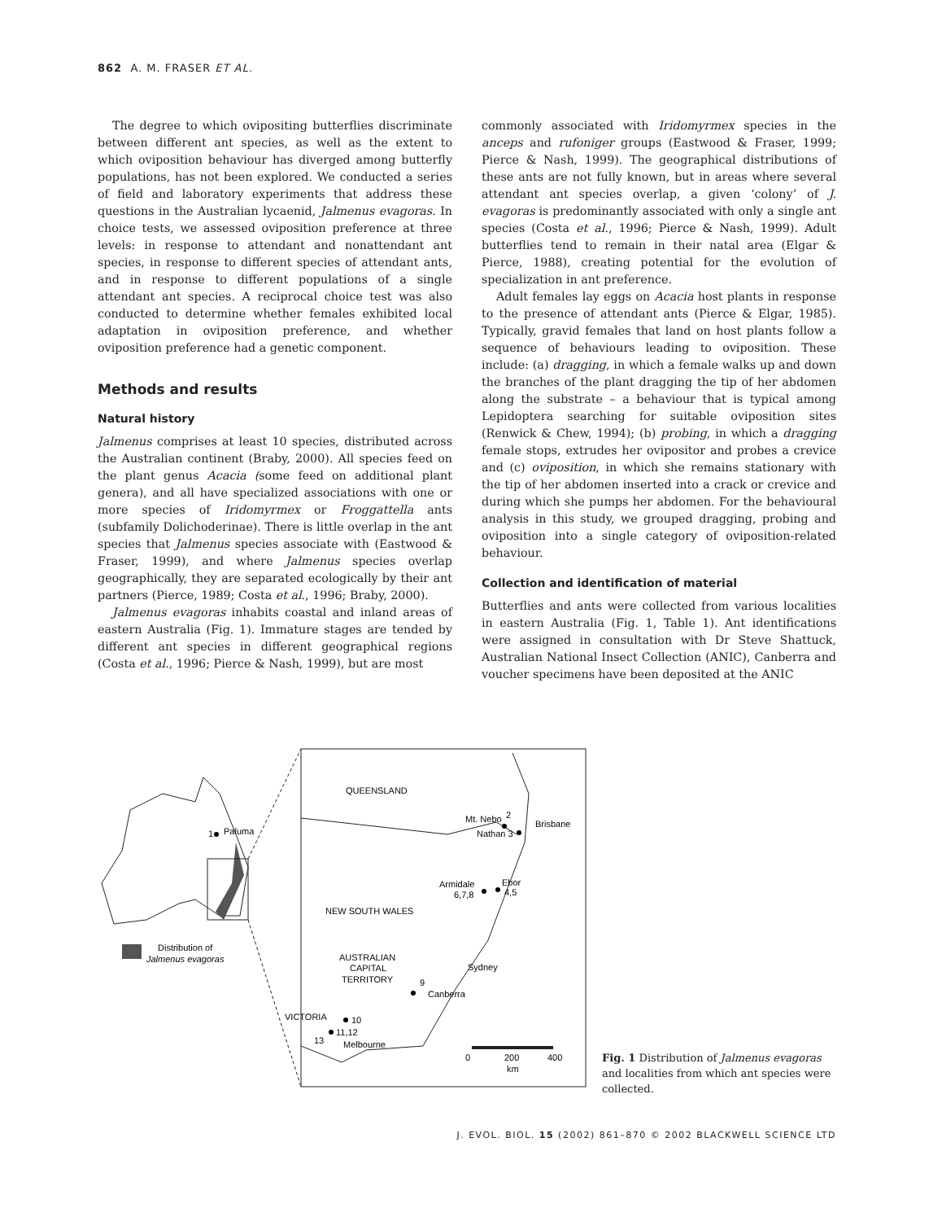862 A. M. FRASER ET AL.
The degree to which ovipositing butterflies discriminate between different ant species, as well as the extent to which oviposition behaviour has diverged among butterfly populations, has not been explored. We conducted a series of field and laboratory experiments that address these questions in the Australian lycaenid, Jalmenus evagoras. In choice tests, we assessed oviposition preference at three levels: in response to attendant and nonattendant ant species, in response to different species of attendant ants, and in response to different populations of a single attendant ant species. A reciprocal choice test was also conducted to determine whether females exhibited local adaptation in oviposition preference, and whether oviposition preference had a genetic component.
Methods and results
Natural history
Jalmenus comprises at least 10 species, distributed across the Australian continent (Braby, 2000). All species feed on the plant genus Acacia (some feed on additional plant genera), and all have specialized associations with one or more species of Iridomyrmex or Froggattella ants (subfamily Dolichoderinae). There is little overlap in the ant species that Jalmenus species associate with (Eastwood & Fraser, 1999), and where Jalmenus species overlap geographically, they are separated ecologically by their ant partners (Pierce, 1989; Costa et al., 1996; Braby, 2000).
Jalmenus evagoras inhabits coastal and inland areas of eastern Australia (Fig. 1). Immature stages are tended by different ant species in different geographical regions (Costa et al., 1996; Pierce & Nash, 1999), but are most
commonly associated with Iridomyrmex species in the anceps and rufoniger groups (Eastwood & Fraser, 1999; Pierce & Nash, 1999). The geographical distributions of these ants are not fully known, but in areas where several attendant ant species overlap, a given ‘colony’ of J. evagoras is predominantly associated with only a single ant species (Costa et al., 1996; Pierce & Nash, 1999). Adult butterflies tend to remain in their natal area (Elgar & Pierce, 1988), creating potential for the evolution of specialization in ant preference.
Adult females lay eggs on Acacia host plants in response to the presence of attendant ants (Pierce & Elgar, 1985). Typically, gravid females that land on host plants follow a sequence of behaviours leading to oviposition. These include: (a) dragging, in which a female walks up and down the branches of the plant dragging the tip of her abdomen along the substrate – a behaviour that is typical among Lepidoptera searching for suitable oviposition sites (Renwick & Chew, 1994); (b) probing, in which a dragging female stops, extrudes her ovipositor and probes a crevice and (c) oviposition, in which she remains stationary with the tip of her abdomen inserted into a crack or crevice and during which she pumps her abdomen. For the behavioural analysis in this study, we grouped dragging, probing and oviposition into a single category of oviposition-related behaviour.
Collection and identification of material
Butterflies and ants were collected from various localities in eastern Australia (Fig. 1, Table 1). Ant identifications were assigned in consultation with Dr Steve Shattuck, Australian National Insect Collection (ANIC), Canberra and voucher specimens have been deposited at the ANIC
1
Paluma
Distribution of
Jalmenus evagoras
QUEENSLAND
Mt. Nebo
2
Nathan 3
Brisbane
Armidale
6,7,8
Ebor
4,5
NEW SOUTH WALES
AUSTRALIAN
CAPITAL
TERRITORY
9
Canberra
Sydney
VICTORIA
10
11,12
13
Melbourne
0
200
400
km
Fig. 1 Distribution of Jalmenus evagoras and localities from which ant species were collected.
J. EVOL. BIOL. 15 (2002) 861–870 © 2002 BLACKWELL SCIENCE LTD